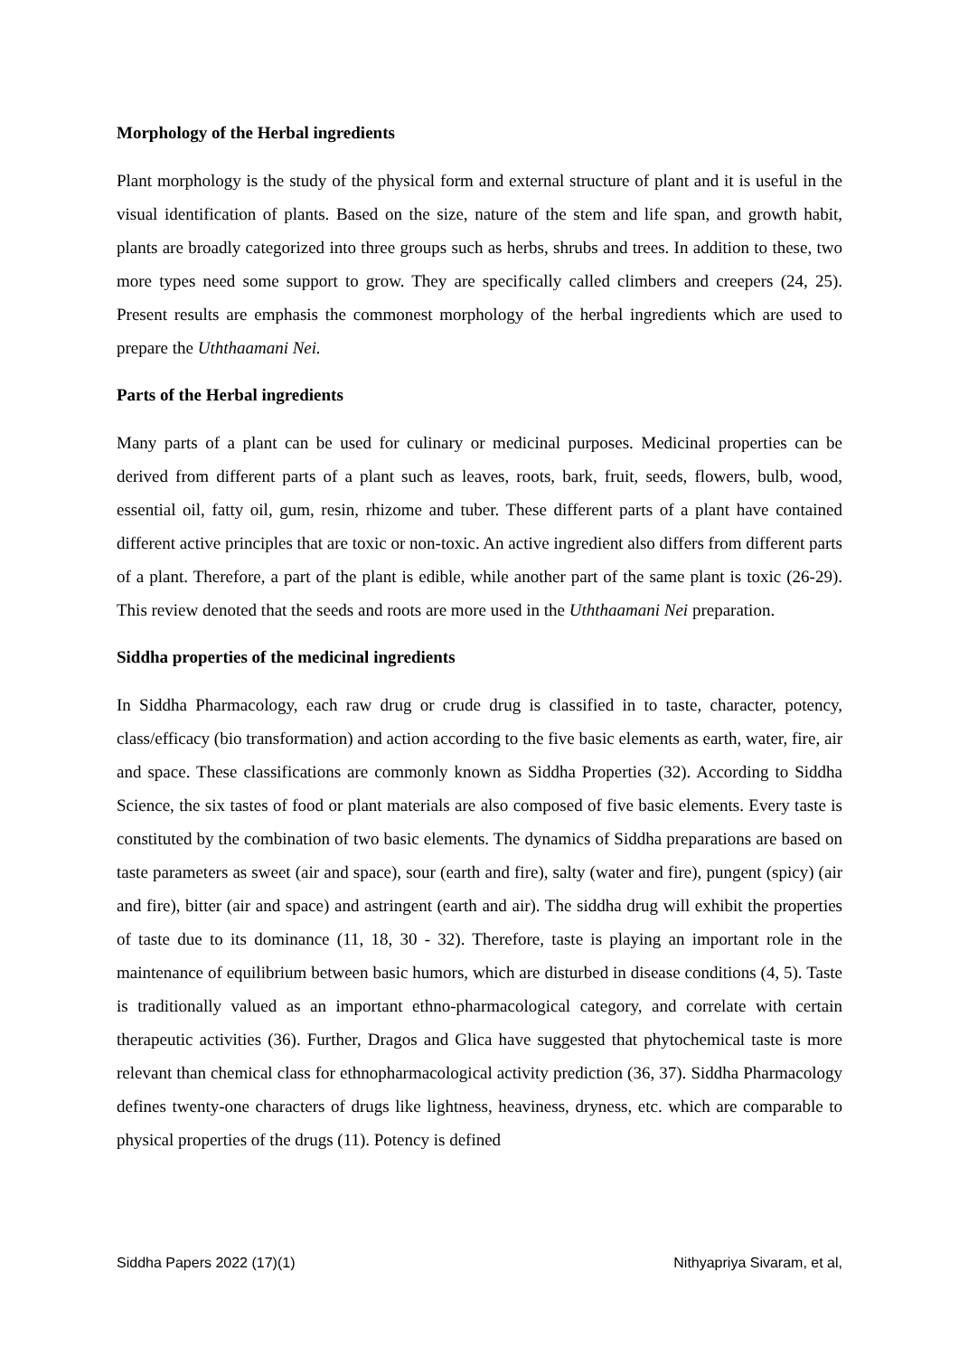Morphology of the Herbal ingredients
Plant morphology is the study of the physical form and external structure of plant and it is useful in the visual identification of plants. Based on the size, nature of the stem and life span, and growth habit, plants are broadly categorized into three groups such as herbs, shrubs and trees. In addition to these, two more types need some support to grow. They are specifically called climbers and creepers (24, 25). Present results are emphasis the commonest morphology of the herbal ingredients which are used to prepare the Uththaamani Nei.
Parts of the Herbal ingredients
Many parts of a plant can be used for culinary or medicinal purposes. Medicinal properties can be derived from different parts of a plant such as leaves, roots, bark, fruit, seeds, flowers, bulb, wood, essential oil, fatty oil, gum, resin, rhizome and tuber. These different parts of a plant have contained different active principles that are toxic or non-toxic. An active ingredient also differs from different parts of a plant. Therefore, a part of the plant is edible, while another part of the same plant is toxic (26-29). This review denoted that the seeds and roots are more used in the Uththaamani Nei preparation.
Siddha properties of the medicinal ingredients
In Siddha Pharmacology, each raw drug or crude drug is classified in to taste, character, potency, class/efficacy (bio transformation) and action according to the five basic elements as earth, water, fire, air and space. These classifications are commonly known as Siddha Properties (32). According to Siddha Science, the six tastes of food or plant materials are also composed of five basic elements. Every taste is constituted by the combination of two basic elements. The dynamics of Siddha preparations are based on taste parameters as sweet (air and space), sour (earth and fire), salty (water and fire), pungent (spicy) (air and fire), bitter (air and space) and astringent (earth and air). The siddha drug will exhibit the properties of taste due to its dominance (11, 18, 30 - 32). Therefore, taste is playing an important role in the maintenance of equilibrium between basic humors, which are disturbed in disease conditions (4, 5). Taste is traditionally valued as an important ethno-pharmacological category, and correlate with certain therapeutic activities (36). Further, Dragos and Glica have suggested that phytochemical taste is more relevant than chemical class for ethnopharmacological activity prediction (36, 37). Siddha Pharmacology defines twenty-one characters of drugs like lightness, heaviness, dryness, etc. which are comparable to physical properties of the drugs (11). Potency is defined
Siddha Papers 2022 (17)(1) Nithyapriya Sivaram, et al,